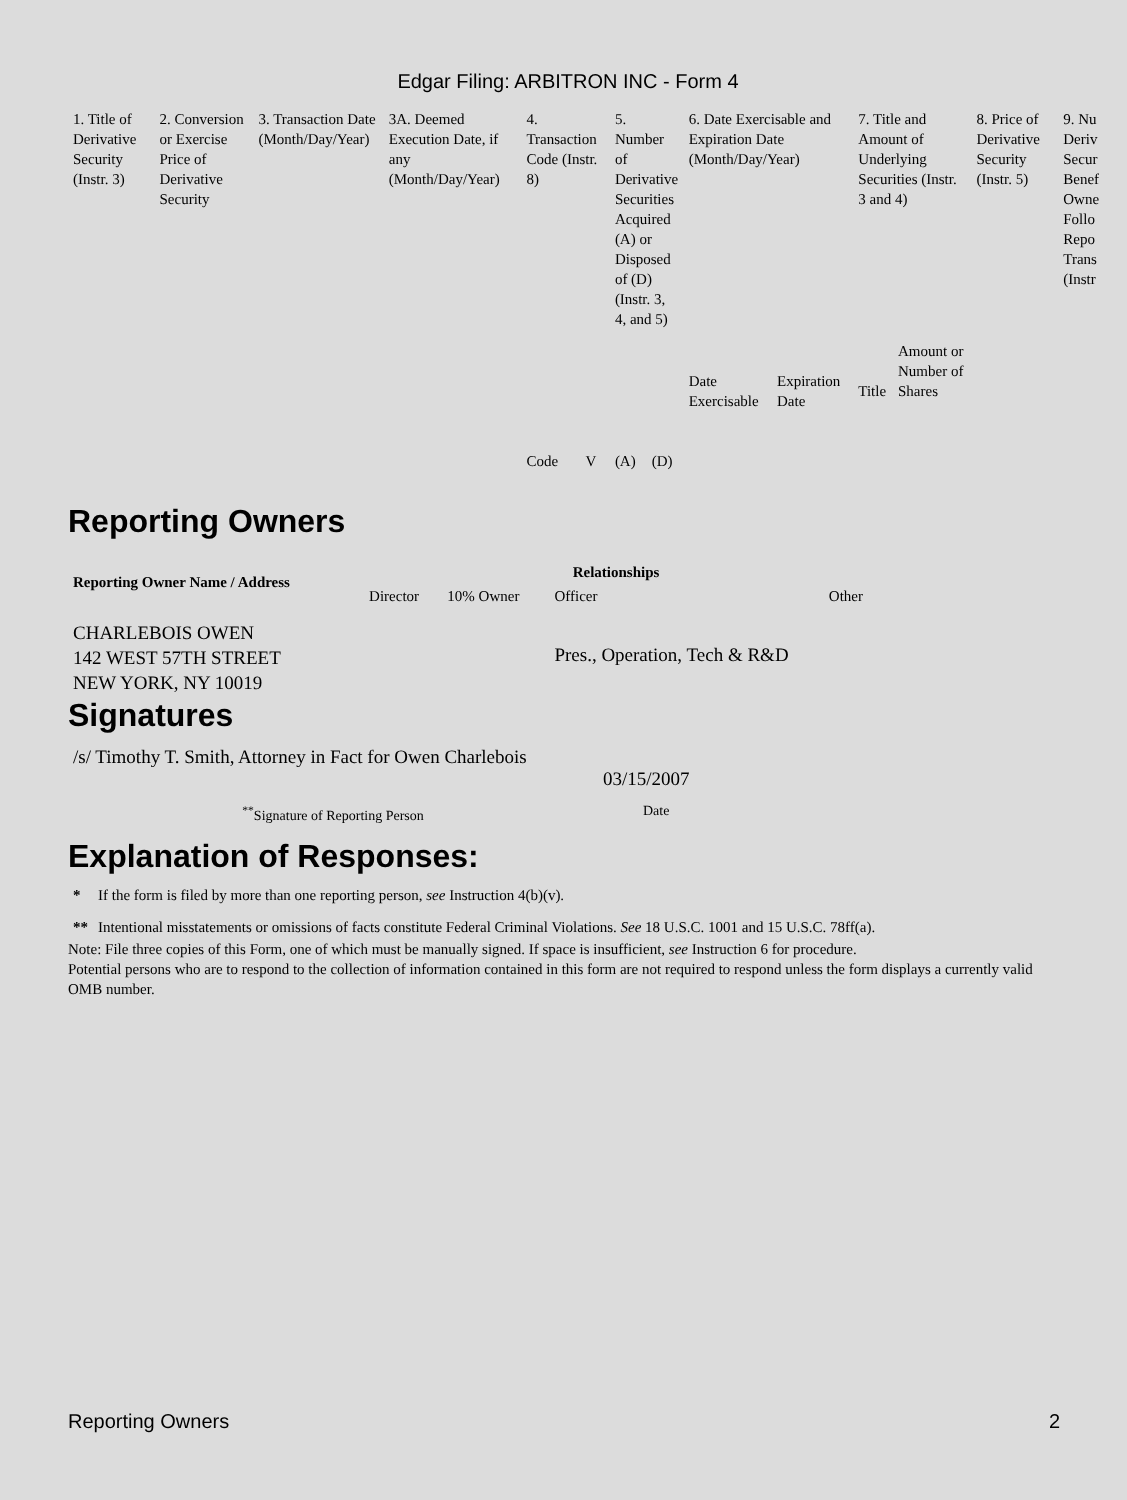Edgar Filing: ARBITRON INC - Form 4
| 1. Title of Derivative Security (Instr. 3) | 2. Conversion or Exercise Price of Derivative Security | 3. Transaction Date (Month/Day/Year) | 3A. Deemed Execution Date, if any (Month/Day/Year) | 4. Transaction Code (Instr. 8) | | 5. Number of Derivative Securities Acquired (A) or Disposed of (D) (Instr. 3, 4, and 5) | | 6. Date Exercisable and Expiration Date (Month/Day/Year) | | 7. Title and Amount of Underlying Securities (Instr. 3 and 4) | | 8. Price of Derivative Security (Instr. 5) | 9. Nu Deriv Secur Benef Owne Follo Repo Trans (Instr |
| | | | | Code | V | (A) | (D) | Date Exercisable | Expiration Date | Title | Amount or Number of Shares | | |
Reporting Owners
| Reporting Owner Name / Address | Relationships | | | |
| --- | --- | --- | --- | --- |
| | Director | 10% Owner | Officer | Other |
| CHARLEBOIS OWEN 142 WEST 57TH STREET NEW YORK, NY 10019 | | | Pres., Operation, Tech & R&D | |
Signatures
| /s/ Timothy T. Smith, Attorney in Fact for Owen Charlebois | 03/15/2007 |
| <sup>**</sup> Signature of Reporting Person | Date |
Explanation of Responses:
| * | If the form is filed by more than one reporting person, see Instruction 4(b)(v). |
| ** | Intentional misstatements or omissions of facts constitute Federal Criminal Violations. See 18 U.S.C. 1001 and 15 U.S.C. 78ff(a). |
Note: File three copies of this Form, one of which must be manually signed. If space is insufficient, see Instruction 6 for procedure.
Potential persons who are to respond to the collection of information contained in this form are not required to respond unless the form displays a currently valid OMB number.
Reporting Owners 2